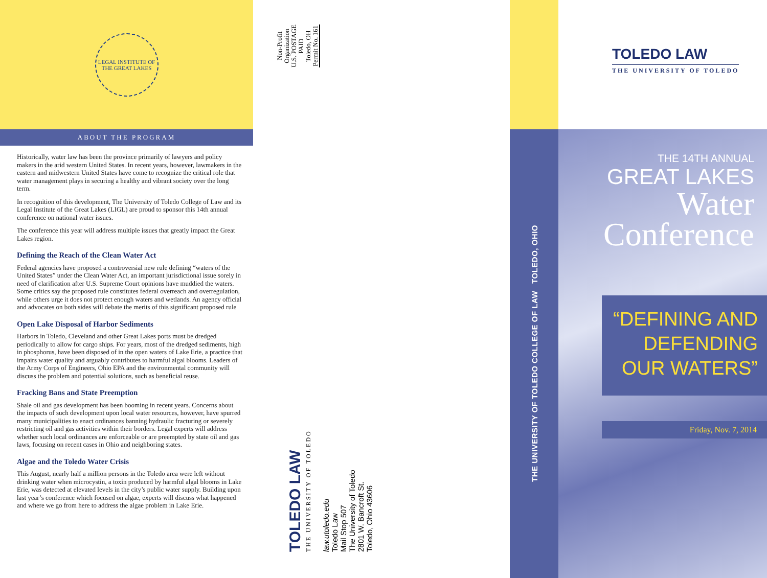LEGAL INSTITUTE OF THE GREAT LAKES
ABOUT THE PROGRAM
Historically, water law has been the province primarily of lawyers and policy makers in the arid western United States. In recent years, however, lawmakers in the eastern and midwestern United States have come to recognize the critical role that water management plays in securing a healthy and vibrant society over the long term.
In recognition of this development, The University of Toledo College of Law and its Legal Institute of the Great Lakes (LIGL) are proud to sponsor this 14th annual conference on national water issues.
The conference this year will address multiple issues that greatly impact the Great Lakes region.
Defining the Reach of the Clean Water Act
Federal agencies have proposed a controversial new rule defining “waters of the United States” under the Clean Water Act, an important jurisdictional issue sorely in need of clarification after U.S. Supreme Court opinions have muddied the waters. Some critics say the proposed rule constitutes federal overreach and overregulation, while others urge it does not protect enough waters and wetlands. An agency official and advocates on both sides will debate the merits of this significant proposed rule
Open Lake Disposal of Harbor Sediments
Harbors in Toledo, Cleveland and other Great Lakes ports must be dredged periodically to allow for cargo ships. For years, most of the dredged sediments, high in phosphorus, have been disposed of in the open waters of Lake Erie, a practice that impairs water quality and arguably contributes to harmful algal blooms. Leaders of the Army Corps of Engineers, Ohio EPA and the environmental community will discuss the problem and potential solutions, such as beneficial reuse.
Fracking Bans and State Preemption
Shale oil and gas development has been booming in recent years. Concerns about the impacts of such development upon local water resources, however, have spurred many municipalities to enact ordinances banning hydraulic fracturing or severely restricting oil and gas activities within their borders. Legal experts will address whether such local ordinances are enforceable or are preempted by state oil and gas laws, focusing on recent cases in Ohio and neighboring states.
Algae and the Toledo Water Crisis
This August, nearly half a million persons in the Toledo area were left without drinking water when microcystin, a toxin produced by harmful algal blooms in Lake Erie, was detected at elevated levels in the city’s public water supply. Building upon last year’s conference which focused on algae, experts will discuss what happened and where we go from here to address the algae problem in Lake Erie.
Non-Profit
Organization
U.S. POSTAGE
PAID
Toledo, OH
Permit No. 161
TOLEDO LAW
THE UNIVERSITY OF TOLEDO
law.utoledo.edu
Toledo Law
Mail Stop 507
The University of Toledo
2801 W. Bancroft St.
Toledo, Ohio 43606
THE UNIVERSITY OF TOLEDO COLLEGE OF LAW TOLEDO, OHIO
TOLEDO LAW
THE UNIVERSITY OF TOLEDO
THE 14TH ANNUAL
GREAT LAKES
Water
Conference
“DEFINING AND
DEFENDING
OUR WATERS”
Friday, Nov. 7, 2014